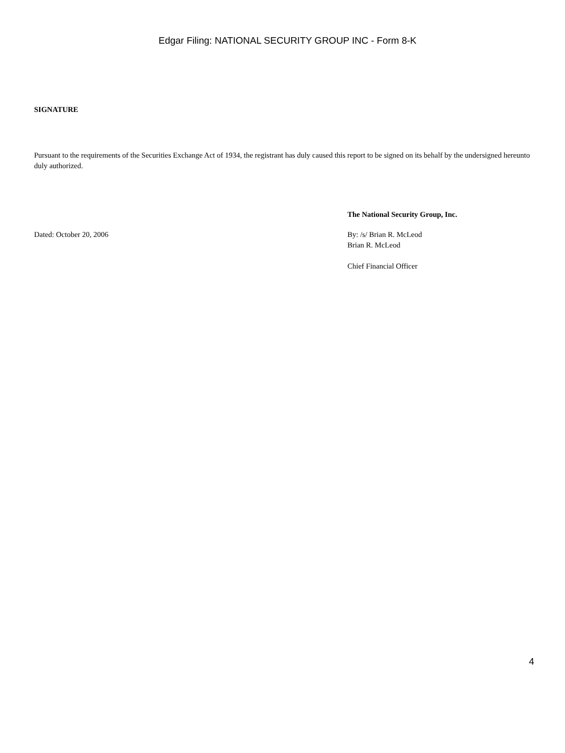Edgar Filing: NATIONAL SECURITY GROUP INC - Form 8-K
SIGNATURE
Pursuant to the requirements of the Securities Exchange Act of 1934, the registrant has duly caused this report to be signed on its behalf by the undersigned hereunto duly authorized.
The National Security Group, Inc.
Dated: October 20, 2006 By: /s/ Brian R. McLeod
Brian R. McLeod
Chief Financial Officer
4